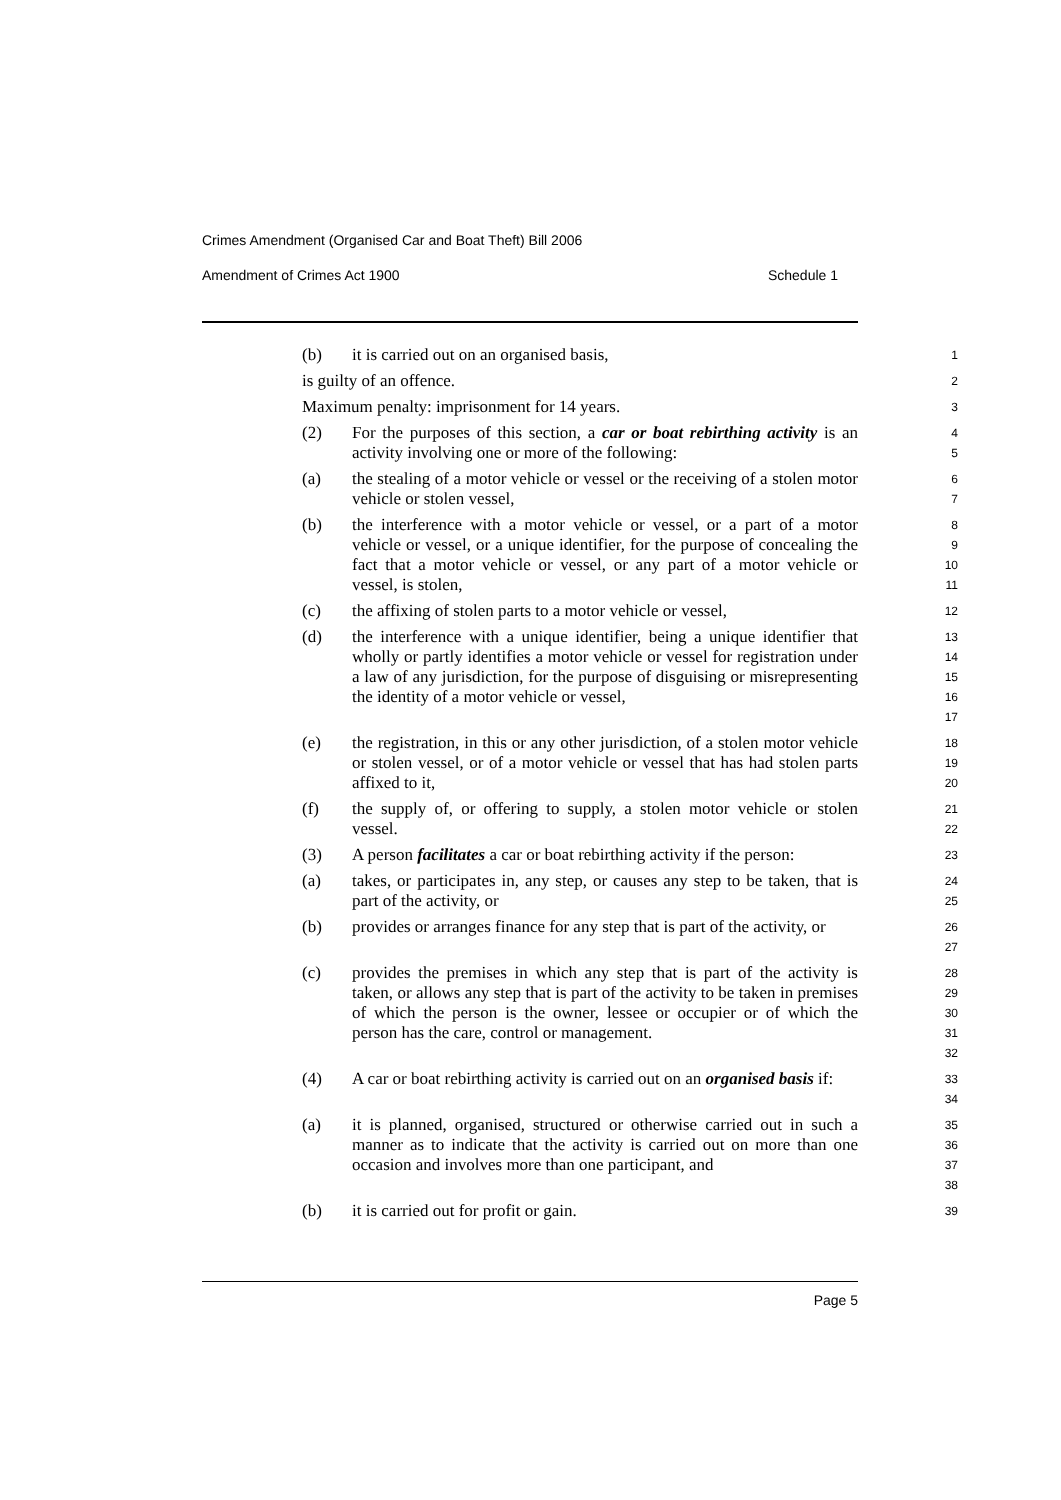Crimes Amendment (Organised Car and Boat Theft) Bill 2006
Amendment of Crimes Act 1900 Schedule 1
(b) it is carried out on an organised basis,
1
is guilty of an offence.
2
Maximum penalty: imprisonment for 14 years.
3
(2) For the purposes of this section, a car or boat rebirthing activity is an activity involving one or more of the following:
4
5
(a) the stealing of a motor vehicle or vessel or the receiving of a stolen motor vehicle or stolen vessel,
6
7
(b) the interference with a motor vehicle or vessel, or a part of a motor vehicle or vessel, or a unique identifier, for the purpose of concealing the fact that a motor vehicle or vessel, or any part of a motor vehicle or vessel, is stolen,
8
9
10
11
(c) the affixing of stolen parts to a motor vehicle or vessel,
12
(d) the interference with a unique identifier, being a unique identifier that wholly or partly identifies a motor vehicle or vessel for registration under a law of any jurisdiction, for the purpose of disguising or misrepresenting the identity of a motor vehicle or vessel,
13
14
15
16
17
(e) the registration, in this or any other jurisdiction, of a stolen motor vehicle or stolen vessel, or of a motor vehicle or vessel that has had stolen parts affixed to it,
18
19
20
(f) the supply of, or offering to supply, a stolen motor vehicle or stolen vessel.
21
22
(3) A person facilitates a car or boat rebirthing activity if the person:
23
(a) takes, or participates in, any step, or causes any step to be taken, that is part of the activity, or
24
25
(b) provides or arranges finance for any step that is part of the activity, or
26
27
(c) provides the premises in which any step that is part of the activity is taken, or allows any step that is part of the activity to be taken in premises of which the person is the owner, lessee or occupier or of which the person has the care, control or management.
28
29
30
31
32
(4) A car or boat rebirthing activity is carried out on an organised basis if:
33
34
(a) it is planned, organised, structured or otherwise carried out in such a manner as to indicate that the activity is carried out on more than one occasion and involves more than one participant, and
35
36
37
38
(b) it is carried out for profit or gain.
39
Page 5